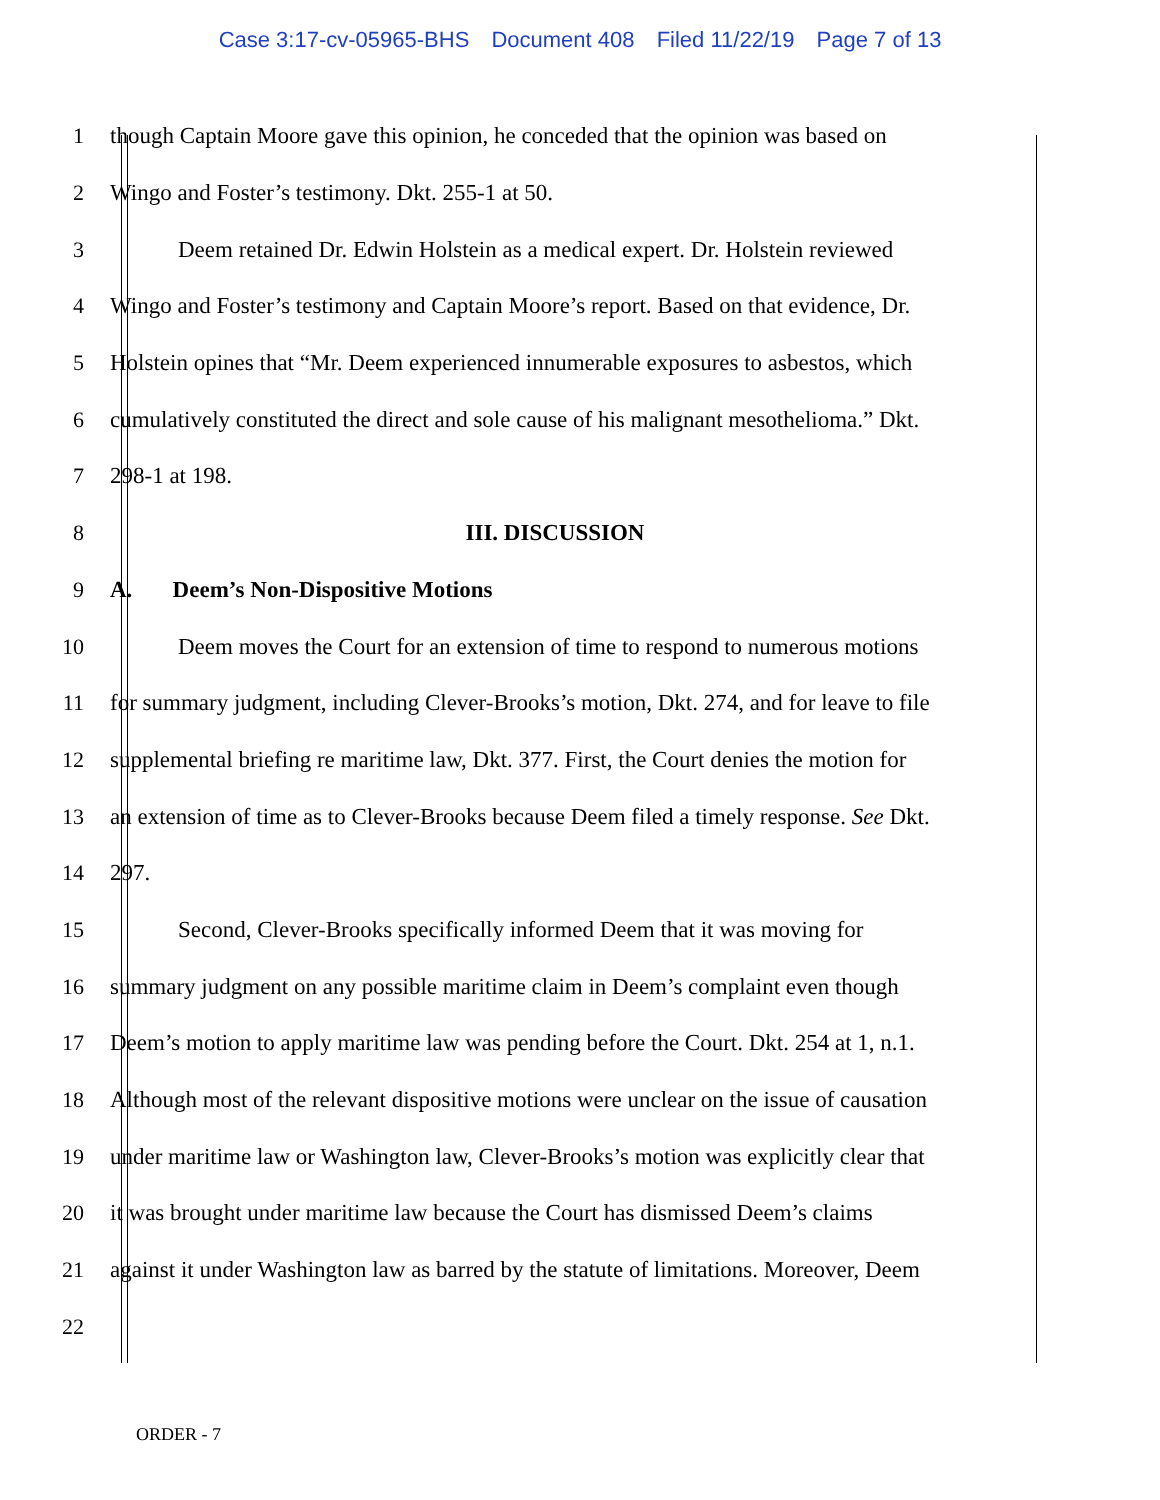Case 3:17-cv-05965-BHS Document 408 Filed 11/22/19 Page 7 of 13
1 though Captain Moore gave this opinion, he conceded that the opinion was based on
2 Wingo and Foster’s testimony. Dkt. 255-1 at 50.
3 Deem retained Dr. Edwin Holstein as a medical expert. Dr. Holstein reviewed
4 Wingo and Foster’s testimony and Captain Moore’s report. Based on that evidence, Dr.
5 Holstein opines that “Mr. Deem experienced innumerable exposures to asbestos, which
6 cumulatively constituted the direct and sole cause of his malignant mesothelioma.” Dkt.
7 298-1 at 198.
8 III. DISCUSSION
9 A. Deem’s Non-Dispositive Motions
10 Deem moves the Court for an extension of time to respond to numerous motions
11 for summary judgment, including Clever-Brooks’s motion, Dkt. 274, and for leave to file
12 supplemental briefing re maritime law, Dkt. 377. First, the Court denies the motion for
13 an extension of time as to Clever-Brooks because Deem filed a timely response. See Dkt.
14 297.
15 Second, Clever-Brooks specifically informed Deem that it was moving for
16 summary judgment on any possible maritime claim in Deem’s complaint even though
17 Deem’s motion to apply maritime law was pending before the Court. Dkt. 254 at 1, n.1.
18 Although most of the relevant dispositive motions were unclear on the issue of causation
19 under maritime law or Washington law, Clever-Brooks’s motion was explicitly clear that
20 it was brought under maritime law because the Court has dismissed Deem’s claims
21 against it under Washington law as barred by the statute of limitations. Moreover, Deem
22
ORDER - 7